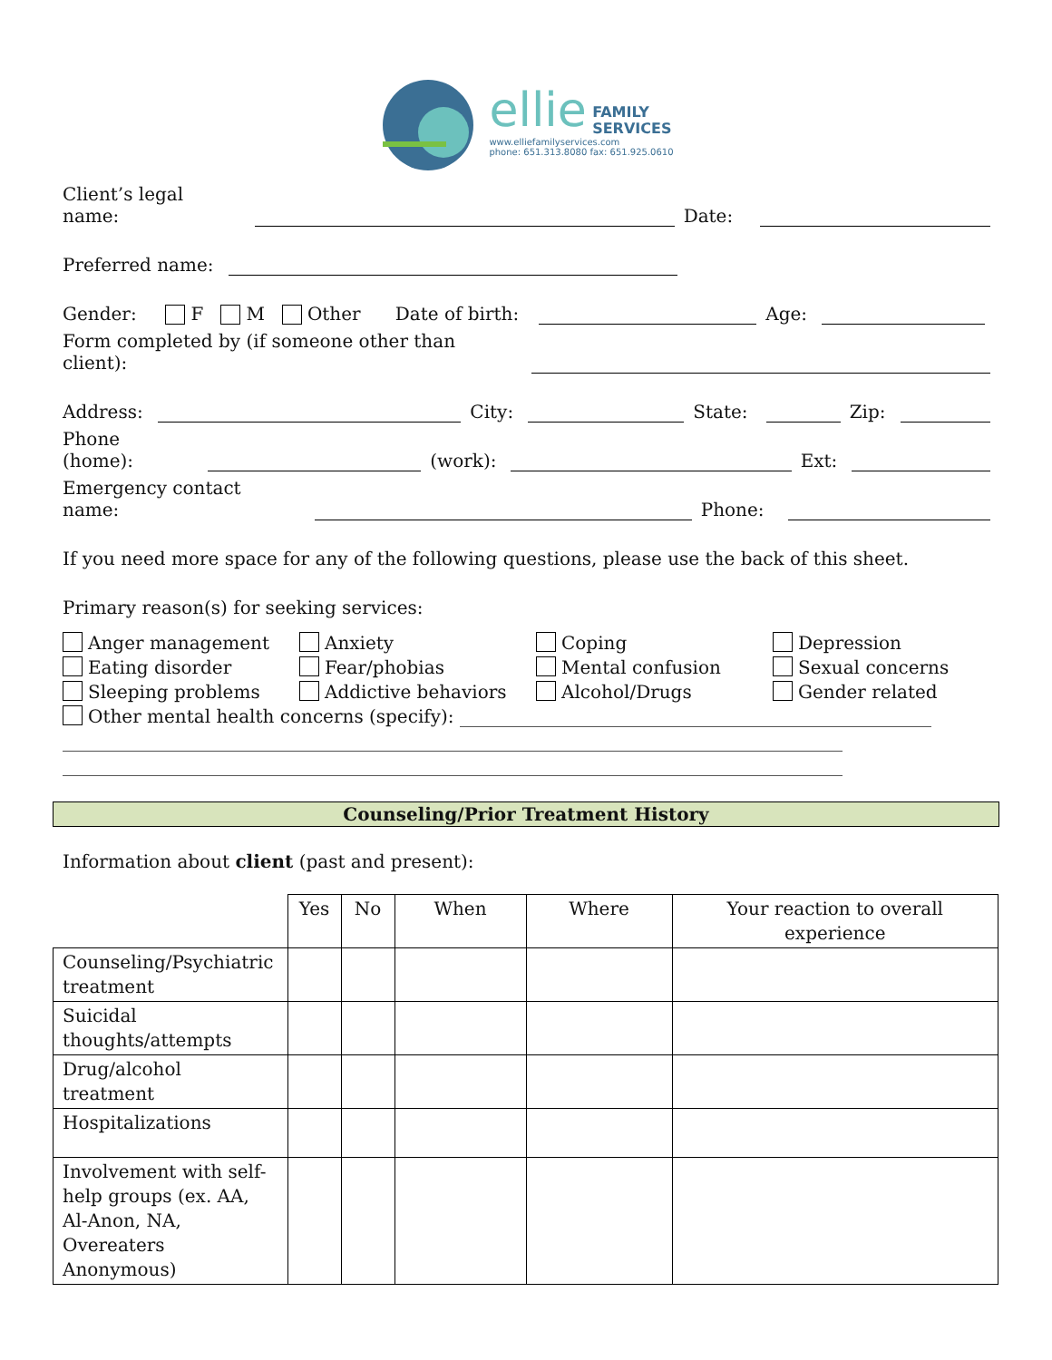ellie FAMILY
SERVICES
www.elliefamilyservices.com
phone: 651.313.8080 fax: 651.925.0610
Client’s legal name:
Date:
Preferred name:
Gender: F M Other Date of birth:
Age:
Form completed by (if someone other than client):
Address:
City:
State:
Zip:
Phone (home):
(work):
Ext:
Emergency contact name:
Phone:
If you need more space for any of the following questions, please use the back of this sheet.
Primary reason(s) for seeking services:
Anger management
Anxiety
Coping
Depression
Eating disorder
Fear/phobias
Mental confusion
Sexual concerns
Sleeping problems
Addictive behaviors
Alcohol/Drugs
Gender related
Other mental health concerns (specify): ____________________________________________________
______________________________________________________________________________________
______________________________________________________________________________________
Counseling/Prior Treatment History
Information about client (past and present):
| | Yes | No | When | Where | Your reaction to overall experience |
| --- | --- | --- | --- | --- | --- |
| Counseling/Psychiatric treatment | | | | | |
| Suicidal thoughts/attempts | | | | | |
| Drug/alcohol treatment | | | | | |
| Hospitalizations | | | | | |
| Involvement with self-help groups (ex. AA, Al-Anon, NA, Overeaters Anonymous) | | | | | |